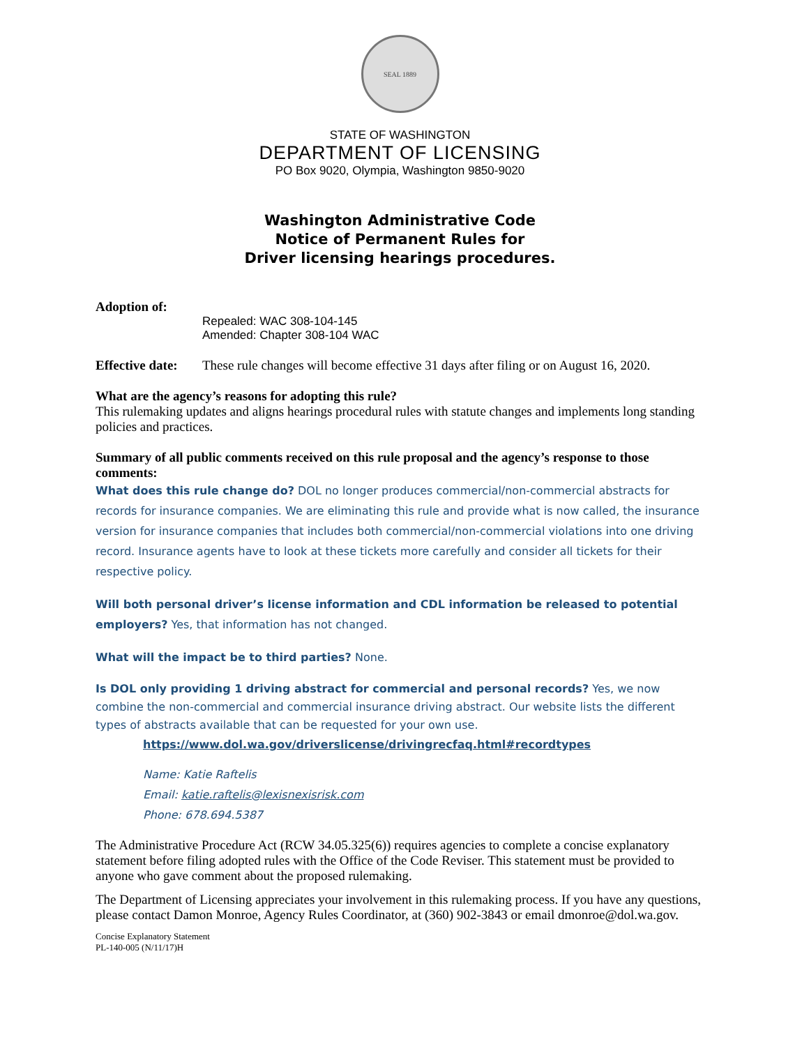SEAL 1889
STATE OF WASHINGTON
DEPARTMENT OF LICENSING
PO Box 9020, Olympia, Washington 9850-9020
Washington Administrative Code
Notice of Permanent Rules for
Driver licensing hearings procedures.
Adoption of:
Repealed: WAC 308-104-145
Amended: Chapter 308-104 WAC
Effective date:
These rule changes will become effective 31 days after filing or on August 16, 2020.
What are the agency’s reasons for adopting this rule?
This rulemaking updates and aligns hearings procedural rules with statute changes and implements long standing policies and practices.
Summary of all public comments received on this rule proposal and the agency’s response to those comments:
What does this rule change do? DOL no longer produces commercial/non-commercial abstracts for records for insurance companies. We are eliminating this rule and provide what is now called, the insurance version for insurance companies that includes both commercial/non-commercial violations into one driving record. Insurance agents have to look at these tickets more carefully and consider all tickets for their respective policy.
Will both personal driver’s license information and CDL information be released to potential employers? Yes, that information has not changed.
What will the impact be to third parties? None.
Is DOL only providing 1 driving abstract for commercial and personal records? Yes, we now combine the non-commercial and commercial insurance driving abstract. Our website lists the different types of abstracts available that can be requested for your own use.
https://www.dol.wa.gov/driverslicense/drivingrecfaq.html#recordtypes
Name: Katie Raftelis
Email: katie.raftelis@lexisnexisrisk.com
Phone: 678.694.5387
The Administrative Procedure Act (RCW 34.05.325(6)) requires agencies to complete a concise explanatory statement before filing adopted rules with the Office of the Code Reviser. This statement must be provided to anyone who gave comment about the proposed rulemaking.
The Department of Licensing appreciates your involvement in this rulemaking process. If you have any questions, please contact Damon Monroe, Agency Rules Coordinator, at (360) 902-3843 or email dmonroe@dol.wa.gov.
Concise Explanatory Statement
PL-140-005 (N/11/17)H